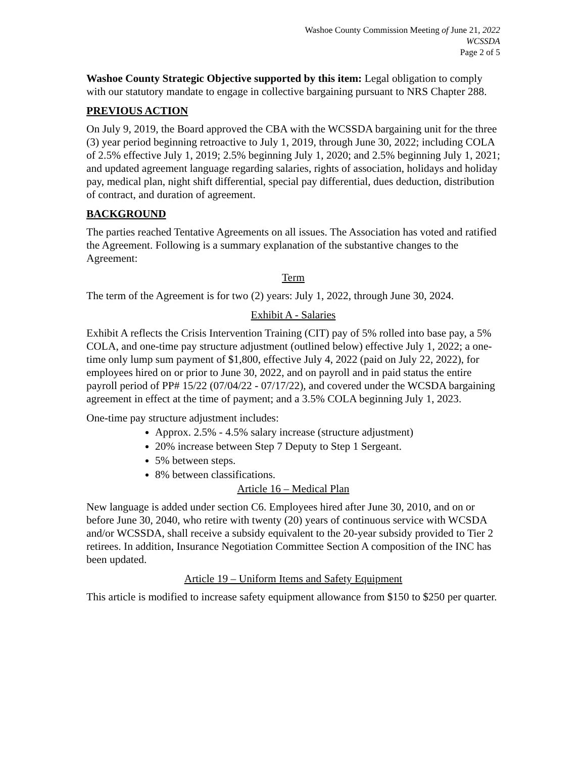Washoe County Commission Meeting of June 21, 2022
WCSSDA
Page 2 of 5
Washoe County Strategic Objective supported by this item: Legal obligation to comply with our statutory mandate to engage in collective bargaining pursuant to NRS Chapter 288.
PREVIOUS ACTION
On July 9, 2019, the Board approved the CBA with the WCSSDA bargaining unit for the three (3) year period beginning retroactive to July 1, 2019, through June 30, 2022; including COLA of 2.5% effective July 1, 2019; 2.5% beginning July 1, 2020; and 2.5% beginning July 1, 2021; and updated agreement language regarding salaries, rights of association, holidays and holiday pay, medical plan, night shift differential, special pay differential, dues deduction, distribution of contract, and duration of agreement.
BACKGROUND
The parties reached Tentative Agreements on all issues. The Association has voted and ratified the Agreement. Following is a summary explanation of the substantive changes to the Agreement:
Term
The term of the Agreement is for two (2) years: July 1, 2022, through June 30, 2024.
Exhibit A - Salaries
Exhibit A reflects the Crisis Intervention Training (CIT) pay of 5% rolled into base pay, a 5% COLA, and one-time pay structure adjustment (outlined below) effective July 1, 2022; a one-time only lump sum payment of $1,800, effective July 4, 2022 (paid on July 22, 2022), for employees hired on or prior to June 30, 2022, and on payroll and in paid status the entire payroll period of PP# 15/22 (07/04/22 - 07/17/22), and covered under the WCSDA bargaining agreement in effect at the time of payment; and a 3.5% COLA beginning July 1, 2023.
One-time pay structure adjustment includes:
Approx. 2.5% - 4.5% salary increase (structure adjustment)
20% increase between Step 7 Deputy to Step 1 Sergeant.
5% between steps.
8% between classifications.
Article 16 – Medical Plan
New language is added under section C6. Employees hired after June 30, 2010, and on or before June 30, 2040, who retire with twenty (20) years of continuous service with WCSDA and/or WCSSDA, shall receive a subsidy equivalent to the 20-year subsidy provided to Tier 2 retirees. In addition, Insurance Negotiation Committee Section A composition of the INC has been updated.
Article 19 – Uniform Items and Safety Equipment
This article is modified to increase safety equipment allowance from $150 to $250 per quarter.